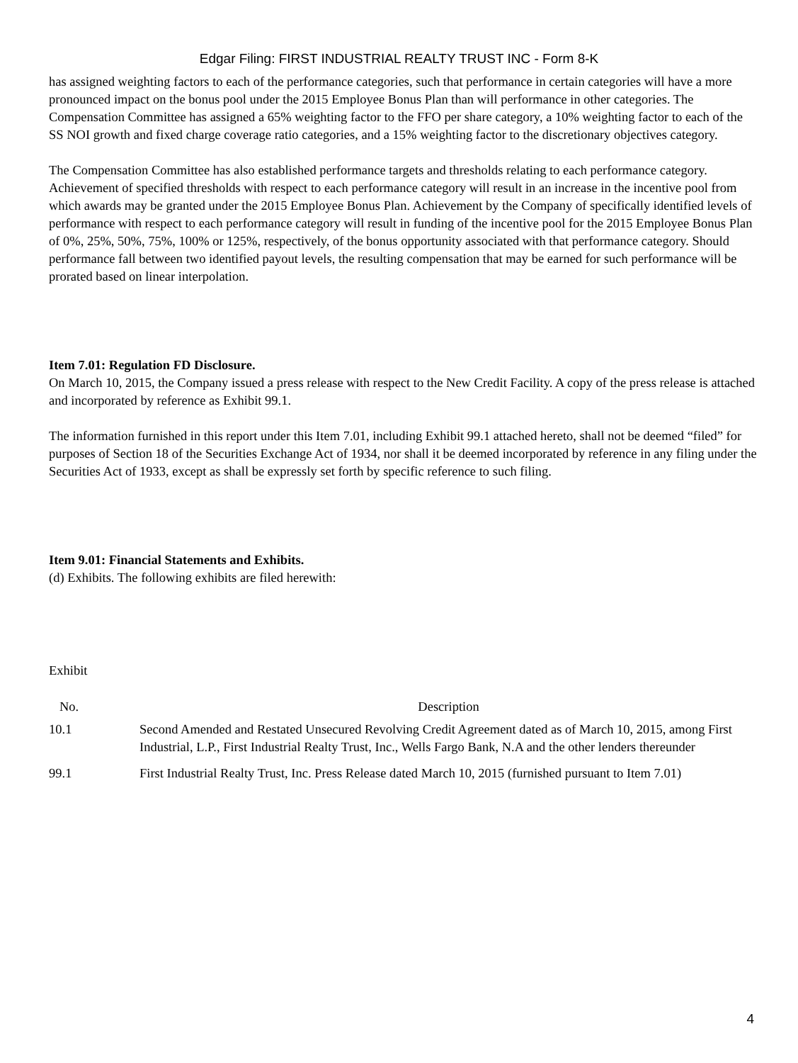Edgar Filing: FIRST INDUSTRIAL REALTY TRUST INC - Form 8-K
has assigned weighting factors to each of the performance categories, such that performance in certain categories will have a more pronounced impact on the bonus pool under the 2015 Employee Bonus Plan than will performance in other categories. The Compensation Committee has assigned a 65% weighting factor to the FFO per share category, a 10% weighting factor to each of the SS NOI growth and fixed charge coverage ratio categories, and a 15% weighting factor to the discretionary objectives category.
The Compensation Committee has also established performance targets and thresholds relating to each performance category. Achievement of specified thresholds with respect to each performance category will result in an increase in the incentive pool from which awards may be granted under the 2015 Employee Bonus Plan. Achievement by the Company of specifically identified levels of performance with respect to each performance category will result in funding of the incentive pool for the 2015 Employee Bonus Plan of 0%, 25%, 50%, 75%, 100% or 125%, respectively, of the bonus opportunity associated with that performance category. Should performance fall between two identified payout levels, the resulting compensation that may be earned for such performance will be prorated based on linear interpolation.
Item 7.01: Regulation FD Disclosure.
On March 10, 2015, the Company issued a press release with respect to the New Credit Facility. A copy of the press release is attached and incorporated by reference as Exhibit 99.1.
The information furnished in this report under this Item 7.01, including Exhibit 99.1 attached hereto, shall not be deemed “filed” for purposes of Section 18 of the Securities Exchange Act of 1934, nor shall it be deemed incorporated by reference in any filing under the Securities Act of 1933, except as shall be expressly set forth by specific reference to such filing.
Item 9.01: Financial Statements and Exhibits.
(d) Exhibits. The following exhibits are filed herewith:
| Exhibit | |
| No. | Description |
| 10.1 | Second Amended and Restated Unsecured Revolving Credit Agreement dated as of March 10, 2015, among First Industrial, L.P., First Industrial Realty Trust, Inc., Wells Fargo Bank, N.A and the other lenders thereunder |
| 99.1 | First Industrial Realty Trust, Inc. Press Release dated March 10, 2015 (furnished pursuant to Item 7.01) |
4